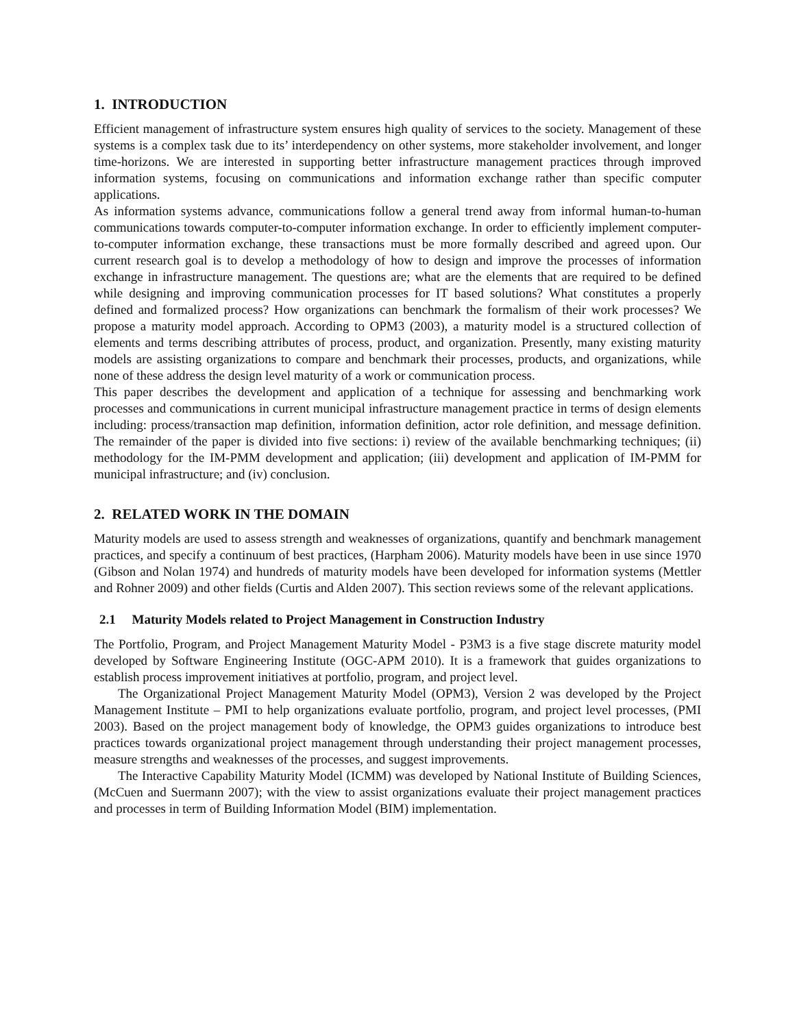1. INTRODUCTION
Efficient management of infrastructure system ensures high quality of services to the society. Management of these systems is a complex task due to its’ interdependency on other systems, more stakeholder involvement, and longer time-horizons. We are interested in supporting better infrastructure management practices through improved information systems, focusing on communications and information exchange rather than specific computer applications.
As information systems advance, communications follow a general trend away from informal human-to-human communications towards computer-to-computer information exchange. In order to efficiently implement computer-to-computer information exchange, these transactions must be more formally described and agreed upon. Our current research goal is to develop a methodology of how to design and improve the processes of information exchange in infrastructure management. The questions are; what are the elements that are required to be defined while designing and improving communication processes for IT based solutions? What constitutes a properly defined and formalized process? How organizations can benchmark the formalism of their work processes? We propose a maturity model approach. According to OPM3 (2003), a maturity model is a structured collection of elements and terms describing attributes of process, product, and organization. Presently, many existing maturity models are assisting organizations to compare and benchmark their processes, products, and organizations, while none of these address the design level maturity of a work or communication process.
This paper describes the development and application of a technique for assessing and benchmarking work processes and communications in current municipal infrastructure management practice in terms of design elements including: process/transaction map definition, information definition, actor role definition, and message definition. The remainder of the paper is divided into five sections: i) review of the available benchmarking techniques; (ii) methodology for the IM-PMM development and application; (iii) development and application of IM-PMM for municipal infrastructure; and (iv) conclusion.
2. RELATED WORK IN THE DOMAIN
Maturity models are used to assess strength and weaknesses of organizations, quantify and benchmark management practices, and specify a continuum of best practices, (Harpham 2006). Maturity models have been in use since 1970 (Gibson and Nolan 1974) and hundreds of maturity models have been developed for information systems (Mettler and Rohner 2009) and other fields (Curtis and Alden 2007). This section reviews some of the relevant applications.
2.1 Maturity Models related to Project Management in Construction Industry
The Portfolio, Program, and Project Management Maturity Model - P3M3 is a five stage discrete maturity model developed by Software Engineering Institute (OGC-APM 2010). It is a framework that guides organizations to establish process improvement initiatives at portfolio, program, and project level.
The Organizational Project Management Maturity Model (OPM3), Version 2 was developed by the Project Management Institute – PMI to help organizations evaluate portfolio, program, and project level processes, (PMI 2003). Based on the project management body of knowledge, the OPM3 guides organizations to introduce best practices towards organizational project management through understanding their project management processes, measure strengths and weaknesses of the processes, and suggest improvements.
The Interactive Capability Maturity Model (ICMM) was developed by National Institute of Building Sciences, (McCuen and Suermann 2007); with the view to assist organizations evaluate their project management practices and processes in term of Building Information Model (BIM) implementation.